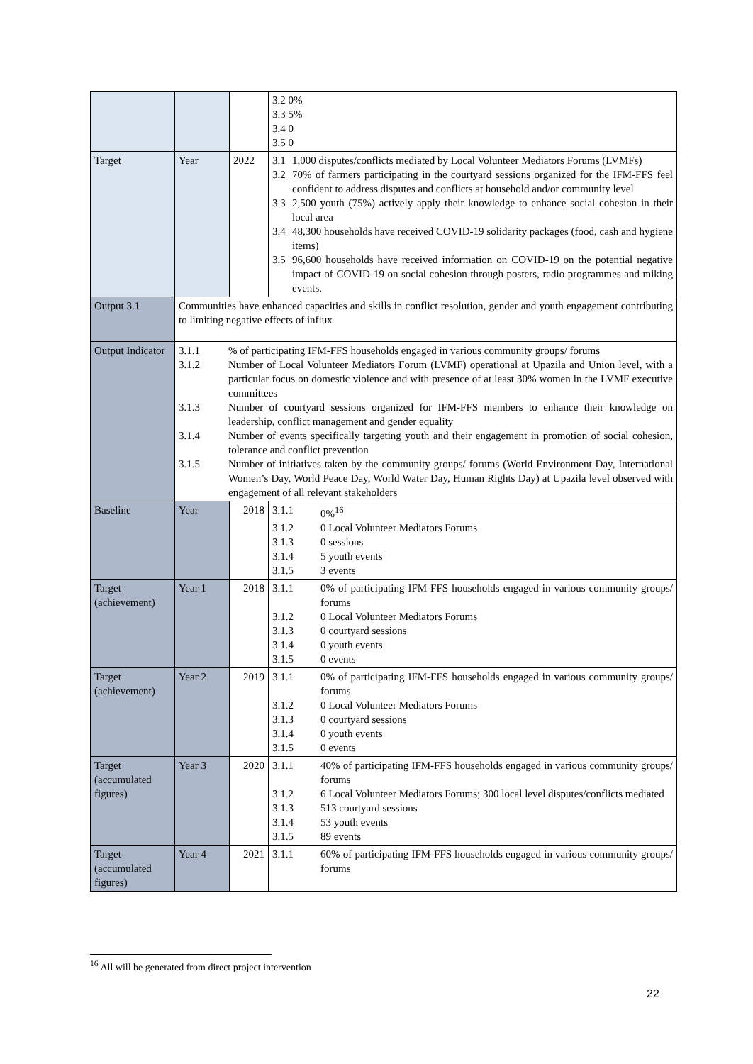| | | | 3.2 0% 3.3 5% 3.4 0 3.5 0 |
| Target | Year | 2022 | 3.1 1,000 disputes/conflicts mediated by Local Volunteer Mediators Forums (LVMFs) 3.2 70% of farmers participating in the courtyard sessions organized for the IFM-FFS feel confident to address disputes and conflicts at household and/or community level 3.3 2,500 youth (75%) actively apply their knowledge to enhance social cohesion in their local area 3.4 48,300 households have received COVID-19 solidarity packages (food, cash and hygiene items) 3.5 96,600 households have received information on COVID-19 on the potential negative impact of COVID-19 on social cohesion through posters, radio programmes and miking events. |
| Output 3.1 | Communities have enhanced capacities and skills in conflict resolution, gender and youth engagement contributing to limiting negative effects of influx | | |
| Output Indicator | 3.1.1 % of participating IFM-FFS households engaged in various community groups/ forums 3.1.2 Number of Local Volunteer Mediators Forum (LVMF) operational at Upazila and Union level, with a particular focus on domestic violence and with presence of at least 30% women in the LVMF executive committees 3.1.3 Number of courtyard sessions organized for IFM-FFS members to enhance their knowledge on leadership, conflict management and gender equality 3.1.4 Number of events specifically targeting youth and their engagement in promotion of social cohesion, tolerance and conflict prevention 3.1.5 Number of initiatives taken by the community groups/ forums (World Environment Day, International Women’s Day, World Peace Day, World Water Day, Human Rights Day) at Upazila level observed with engagement of all relevant stakeholders | | |
| Baseline | Year | 2018 | 3.1.1 0%<sup>16</sup> 3.1.2 0 Local Volunteer Mediators Forums 3.1.3 0 sessions 3.1.4 5 youth events 3.1.5 3 events |
| Target (achievement) | Year 1 | 2018 | 3.1.1 0% of participating IFM-FFS households engaged in various community groups/ forums 3.1.2 0 Local Volunteer Mediators Forums 3.1.3 0 courtyard sessions 3.1.4 0 youth events 3.1.5 0 events |
| Target (achievement) | Year 2 | 2019 | 3.1.1 0% of participating IFM-FFS households engaged in various community groups/ forums 3.1.2 0 Local Volunteer Mediators Forums 3.1.3 0 courtyard sessions 3.1.4 0 youth events 3.1.5 0 events |
| Target (accumulated figures) | Year 3 | 2020 | 3.1.1 40% of participating IFM-FFS households engaged in various community groups/ forums 3.1.2 6 Local Volunteer Mediators Forums; 300 local level disputes/conflicts mediated 3.1.3 513 courtyard sessions 3.1.4 53 youth events 3.1.5 89 events |
| Target (accumulated figures) | Year 4 | 2021 | 3.1.1 60% of participating IFM-FFS households engaged in various community groups/ forums |
<sup>16</sup> All will be generated from direct project intervention
22